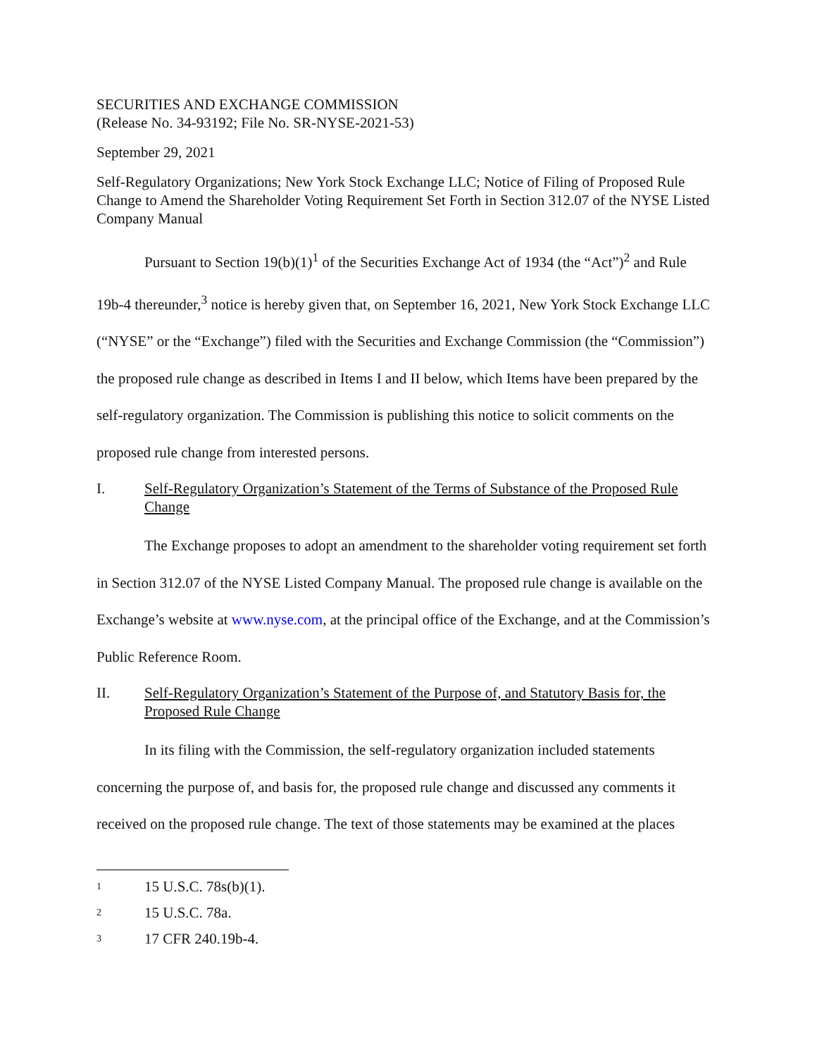SECURITIES AND EXCHANGE COMMISSION
(Release No. 34-93192; File No. SR-NYSE-2021-53)
September 29, 2021
Self-Regulatory Organizations; New York Stock Exchange LLC; Notice of Filing of Proposed Rule Change to Amend the Shareholder Voting Requirement Set Forth in Section 312.07 of the NYSE Listed Company Manual
Pursuant to Section 19(b)(1)<sup>1</sup> of the Securities Exchange Act of 1934 (the “Act”)<sup>2</sup> and Rule 19b-4 thereunder,<sup>3</sup> notice is hereby given that, on September 16, 2021, New York Stock Exchange LLC (“NYSE” or the “Exchange”) filed with the Securities and Exchange Commission (the “Commission”) the proposed rule change as described in Items I and II below, which Items have been prepared by the self-regulatory organization. The Commission is publishing this notice to solicit comments on the proposed rule change from interested persons.
I. Self-Regulatory Organization’s Statement of the Terms of Substance of the Proposed Rule Change
The Exchange proposes to adopt an amendment to the shareholder voting requirement set forth in Section 312.07 of the NYSE Listed Company Manual. The proposed rule change is available on the Exchange’s website at www.nyse.com, at the principal office of the Exchange, and at the Commission’s Public Reference Room.
II. Self-Regulatory Organization’s Statement of the Purpose of, and Statutory Basis for, the Proposed Rule Change
In its filing with the Commission, the self-regulatory organization included statements concerning the purpose of, and basis for, the proposed rule change and discussed any comments it received on the proposed rule change. The text of those statements may be examined at the places
1 15 U.S.C. 78s(b)(1).
2 15 U.S.C. 78a.
3 17 CFR 240.19b-4.